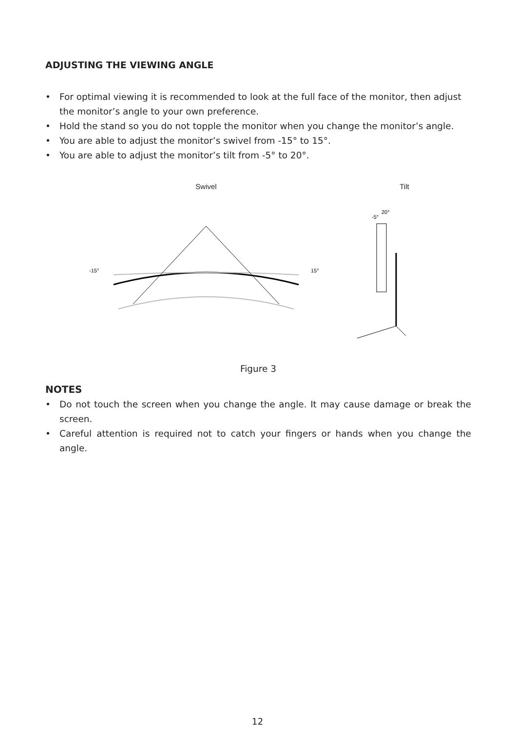ADJUSTING THE VIEWING ANGLE
• For optimal viewing it is recommended to look at the full face of the monitor, then adjust the monitor’s angle to your own preference.
• Hold the stand so you do not topple the monitor when you change the monitor’s angle.
• You are able to adjust the monitor’s swivel from -15° to 15°.
• You are able to adjust the monitor’s tilt from -5° to 20°.
Swivel
-15°
15°
Tilt
-5°
20°
Figure 3
NOTES
• Do not touch the screen when you change the angle. It may cause damage or break the screen.
• Careful attention is required not to catch your fingers or hands when you change the angle.
12